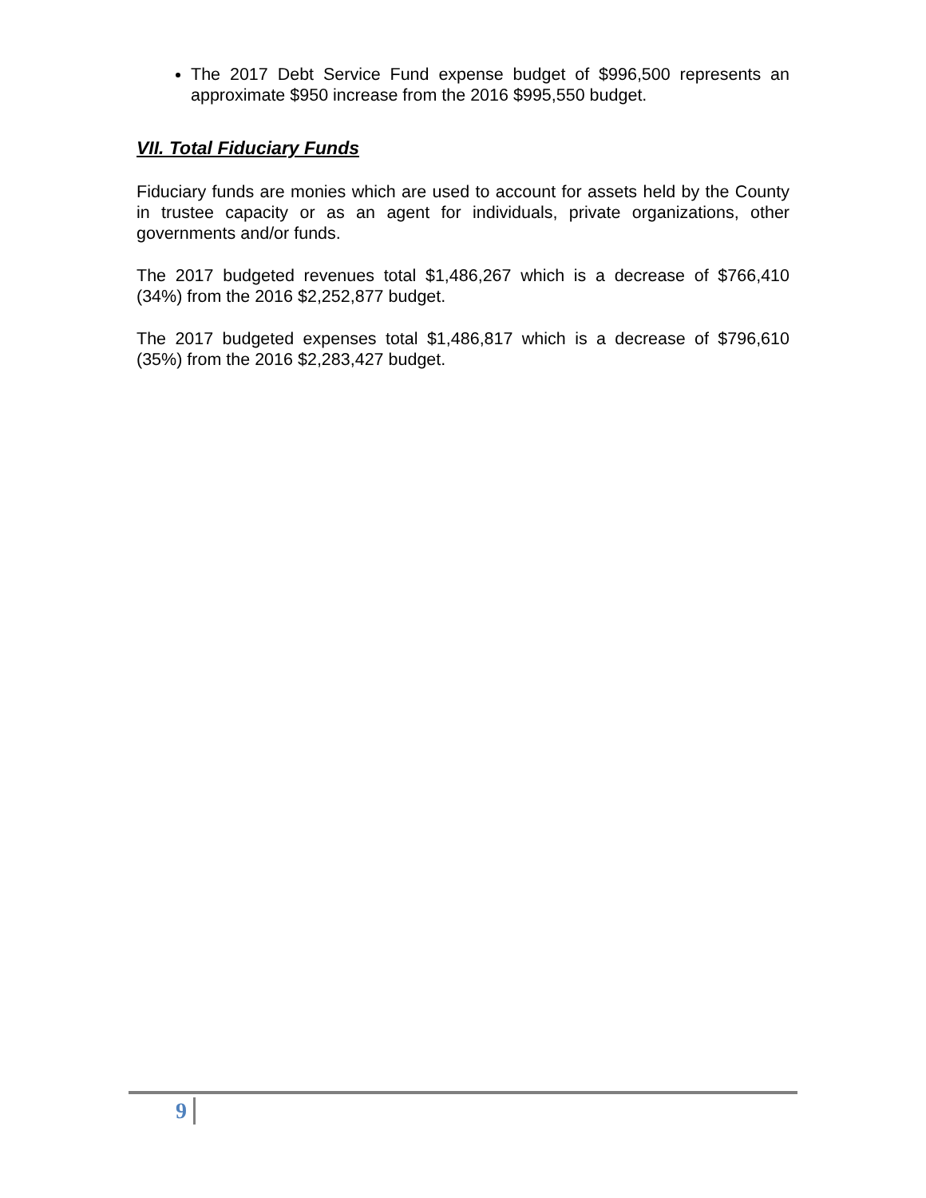The 2017 Debt Service Fund expense budget of $996,500 represents an approximate $950 increase from the 2016 $995,550 budget.
VII. Total Fiduciary Funds
Fiduciary funds are monies which are used to account for assets held by the County in trustee capacity or as an agent for individuals, private organizations, other governments and/or funds.
The 2017 budgeted revenues total $1,486,267 which is a decrease of $766,410 (34%) from the 2016 $2,252,877 budget.
The 2017 budgeted expenses total $1,486,817 which is a decrease of $796,610 (35%) from the 2016 $2,283,427 budget.
9